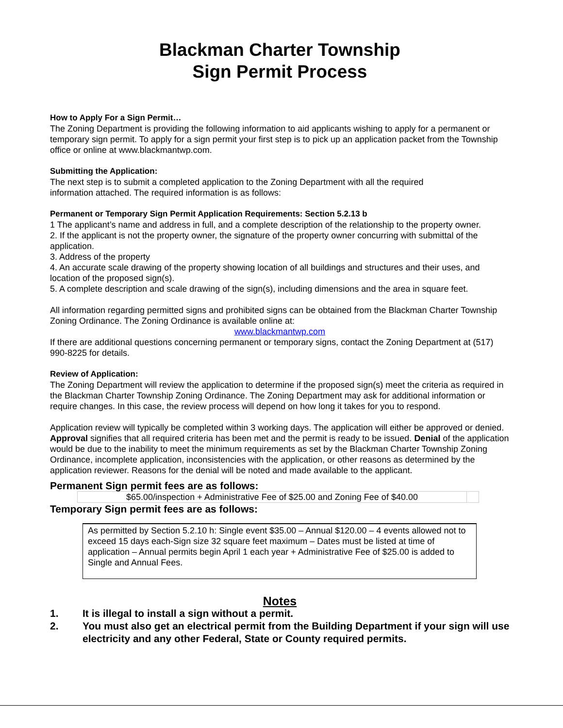Blackman Charter Township
Sign Permit Process
How to Apply For a Sign Permit…
The Zoning Department is providing the following information to aid applicants wishing to apply for a permanent or temporary sign permit. To apply for a sign permit your first step is to pick up an application packet from the Township office or online at www.blackmantwp.com.
Submitting the Application:
The next step is to submit a completed application to the Zoning Department with all the required
information attached. The required information is as follows:
Permanent or Temporary Sign Permit Application Requirements: Section 5.2.13 b
1 The applicant’s name and address in full, and a complete description of the relationship to the property owner.
2. If the applicant is not the property owner, the signature of the property owner concurring with submittal of the application.
3. Address of the property
4. An accurate scale drawing of the property showing location of all buildings and structures and their uses, and location of the proposed sign(s).
5. A complete description and scale drawing of the sign(s), including dimensions and the area in square feet.
All information regarding permitted signs and prohibited signs can be obtained from the Blackman Charter Township Zoning Ordinance. The Zoning Ordinance is available online at:
www.blackmantwp.com
If there are additional questions concerning permanent or temporary signs, contact the Zoning Department at (517) 990-8225 for details.
Review of Application:
The Zoning Department will review the application to determine if the proposed sign(s) meet the criteria as required in the Blackman Charter Township Zoning Ordinance. The Zoning Department may ask for additional information or require changes. In this case, the review process will depend on how long it takes for you to respond.
Application review will typically be completed within 3 working days. The application will either be approved or denied. Approval signifies that all required criteria has been met and the permit is ready to be issued. Denial of the application would be due to the inability to meet the minimum requirements as set by the Blackman Charter Township Zoning Ordinance, incomplete application, inconsistencies with the application, or other reasons as determined by the application reviewer. Reasons for the denial will be noted and made available to the applicant.
Permanent Sign permit fees are as follows:
| $65.00/inspection + Administrative Fee of $25.00 and Zoning Fee of $40.00 | |
Temporary Sign permit fees are as follows:
| As permitted by Section 5.2.10 h: Single event $35.00 – Annual $120.00 – 4 events allowed not to exceed 15 days each-Sign size 32 square feet maximum – Dates must be listed at time of application – Annual permits begin April 1 each year + Administrative Fee of $25.00 is added to Single and Annual Fees. |
Notes
1. It is illegal to install a sign without a permit.
2. You must also get an electrical permit from the Building Department if your sign will use electricity and any other Federal, State or County required permits.